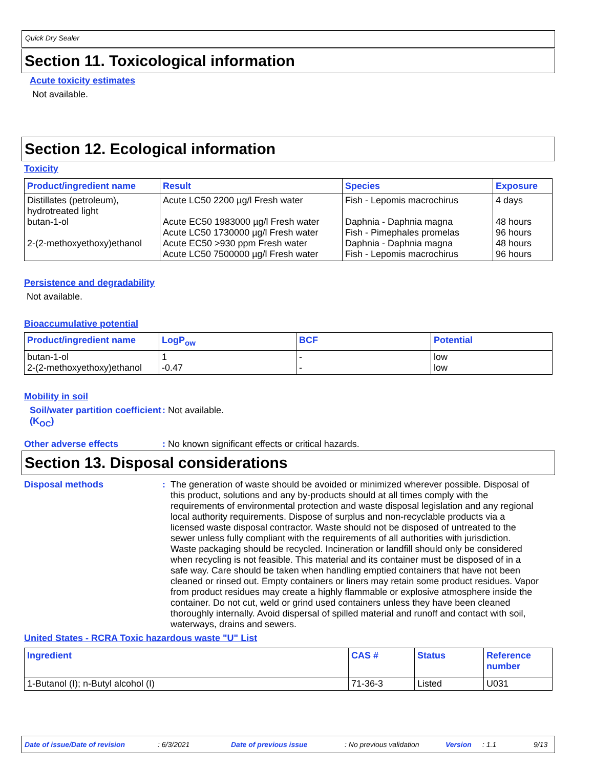Quick Dry Sealer
Section 11. Toxicological information
Acute toxicity estimates
Not available.
Section 12. Ecological information
Toxicity
| Product/ingredient name | Result | Species | Exposure |
| --- | --- | --- | --- |
| Distillates (petroleum), hydrotreated light butan-1-ol 2-(2-methoxyethoxy)ethanol | Acute LC50 2200 µg/l Fresh water Acute EC50 1983000 µg/l Fresh water Acute LC50 1730000 µg/l Fresh water Acute EC50 >930 ppm Fresh water Acute LC50 7500000 µg/l Fresh water | Fish - Lepomis macrochirus Daphnia - Daphnia magna Fish - Pimephales promelas Daphnia - Daphnia magna Fish - Lepomis macrochirus | 4 days 48 hours 96 hours 48 hours 96 hours |
Persistence and degradability
Not available.
Bioaccumulative potential
| Product/ingredient name | LogP<sub>ow</sub> | BCF | Potential |
| --- | --- | --- | --- |
| butan-1-ol 2-(2-methoxyethoxy)ethanol | 1 -0.47 | - - | low low |
Mobility in soil
Soil/water partition coefficient (K<sub>OC</sub>)
: Not available.
Other adverse effects : No known significant effects or critical hazards.
Section 13. Disposal considerations
Disposal methods : The generation of waste should be avoided or minimized wherever possible. Disposal of this product, solutions and any by-products should at all times comply with the requirements of environmental protection and waste disposal legislation and any regional local authority requirements. Dispose of surplus and non-recyclable products via a licensed waste disposal contractor. Waste should not be disposed of untreated to the sewer unless fully compliant with the requirements of all authorities with jurisdiction. Waste packaging should be recycled. Incineration or landfill should only be considered when recycling is not feasible. This material and its container must be disposed of in a safe way. Care should be taken when handling emptied containers that have not been cleaned or rinsed out. Empty containers or liners may retain some product residues. Vapor from product residues may create a highly flammable or explosive atmosphere inside the container. Do not cut, weld or grind used containers unless they have been cleaned thoroughly internally. Avoid dispersal of spilled material and runoff and contact with soil, waterways, drains and sewers.
United States - RCRA Toxic hazardous waste "U" List
| Ingredient | CAS # | Status | Reference number |
| --- | --- | --- | --- |
| 1-Butanol (I); n-Butyl alcohol (I) | 71-36-3 | Listed | U031 |
Date of issue/Date of revision: 6/3/2021 Date of previous issue: No previous validation Version: 1.1 9/13